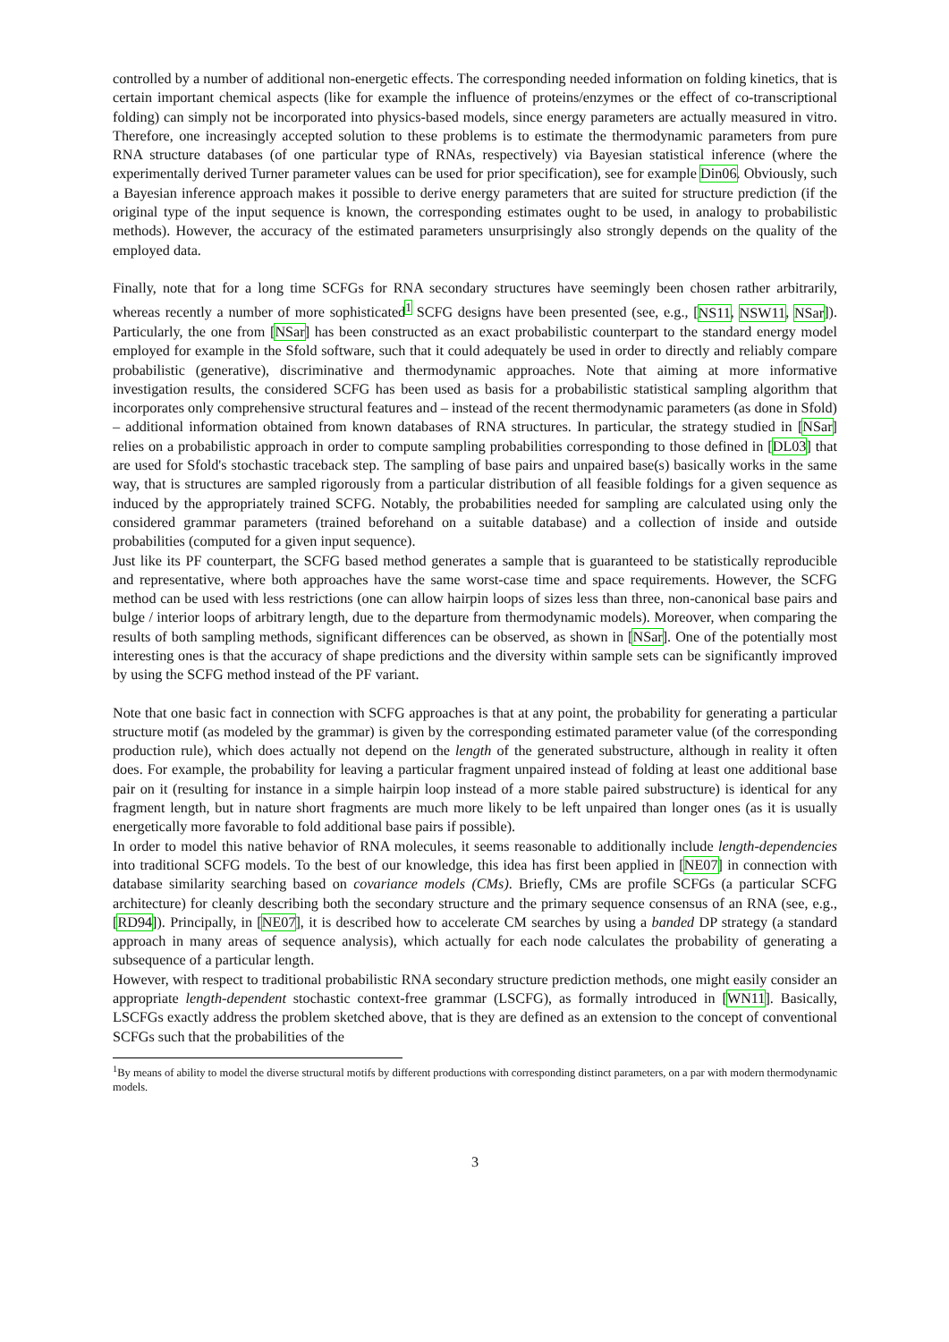controlled by a number of additional non-energetic effects. The corresponding needed information on folding kinetics, that is certain important chemical aspects (like for example the influence of proteins/enzymes or the effect of co-transcriptional folding) can simply not be incorporated into physics-based models, since energy parameters are actually measured in vitro. Therefore, one increasingly accepted solution to these problems is to estimate the thermodynamic parameters from pure RNA structure databases (of one particular type of RNAs, respectively) via Bayesian statistical inference (where the experimentally derived Turner parameter values can be used for prior specification), see for example Din06. Obviously, such a Bayesian inference approach makes it possible to derive energy parameters that are suited for structure prediction (if the original type of the input sequence is known, the corresponding estimates ought to be used, in analogy to probabilistic methods). However, the accuracy of the estimated parameters unsurprisingly also strongly depends on the quality of the employed data.
Finally, note that for a long time SCFGs for RNA secondary structures have seemingly been chosen rather arbitrarily, whereas recently a number of more sophisticated<sup>1</sup> SCFG designs have been presented (see, e.g., [NS11, NSW11, NSar]). Particularly, the one from [NSar] has been constructed as an exact probabilistic counterpart to the standard energy model employed for example in the Sfold software, such that it could adequately be used in order to directly and reliably compare probabilistic (generative), discriminative and thermodynamic approaches. Note that aiming at more informative investigation results, the considered SCFG has been used as basis for a probabilistic statistical sampling algorithm that incorporates only comprehensive structural features and – instead of the recent thermodynamic parameters (as done in Sfold) – additional information obtained from known databases of RNA structures. In particular, the strategy studied in [NSar] relies on a probabilistic approach in order to compute sampling probabilities corresponding to those defined in [DL03] that are used for Sfold's stochastic traceback step. The sampling of base pairs and unpaired base(s) basically works in the same way, that is structures are sampled rigorously from a particular distribution of all feasible foldings for a given sequence as induced by the appropriately trained SCFG. Notably, the probabilities needed for sampling are calculated using only the considered grammar parameters (trained beforehand on a suitable database) and a collection of inside and outside probabilities (computed for a given input sequence).
Just like its PF counterpart, the SCFG based method generates a sample that is guaranteed to be statistically reproducible and representative, where both approaches have the same worst-case time and space requirements. However, the SCFG method can be used with less restrictions (one can allow hairpin loops of sizes less than three, non-canonical base pairs and bulge / interior loops of arbitrary length, due to the departure from thermodynamic models). Moreover, when comparing the results of both sampling methods, significant differences can be observed, as shown in [NSar]. One of the potentially most interesting ones is that the accuracy of shape predictions and the diversity within sample sets can be significantly improved by using the SCFG method instead of the PF variant.
Note that one basic fact in connection with SCFG approaches is that at any point, the probability for generating a particular structure motif (as modeled by the grammar) is given by the corresponding estimated parameter value (of the corresponding production rule), which does actually not depend on the length of the generated substructure, although in reality it often does. For example, the probability for leaving a particular fragment unpaired instead of folding at least one additional base pair on it (resulting for instance in a simple hairpin loop instead of a more stable paired substructure) is identical for any fragment length, but in nature short fragments are much more likely to be left unpaired than longer ones (as it is usually energetically more favorable to fold additional base pairs if possible).
In order to model this native behavior of RNA molecules, it seems reasonable to additionally include length-dependencies into traditional SCFG models. To the best of our knowledge, this idea has first been applied in [NE07] in connection with database similarity searching based on covariance models (CMs). Briefly, CMs are profile SCFGs (a particular SCFG architecture) for cleanly describing both the secondary structure and the primary sequence consensus of an RNA (see, e.g., [RD94]). Principally, in [NE07], it is described how to accelerate CM searches by using a banded DP strategy (a standard approach in many areas of sequence analysis), which actually for each node calculates the probability of generating a subsequence of a particular length.
However, with respect to traditional probabilistic RNA secondary structure prediction methods, one might easily consider an appropriate length-dependent stochastic context-free grammar (LSCFG), as formally introduced in [WN11]. Basically, LSCFGs exactly address the problem sketched above, that is they are defined as an extension to the concept of conventional SCFGs such that the probabilities of the
<sup>1</sup> By means of ability to model the diverse structural motifs by different productions with corresponding distinct parameters, on a par with modern thermodynamic models.
3